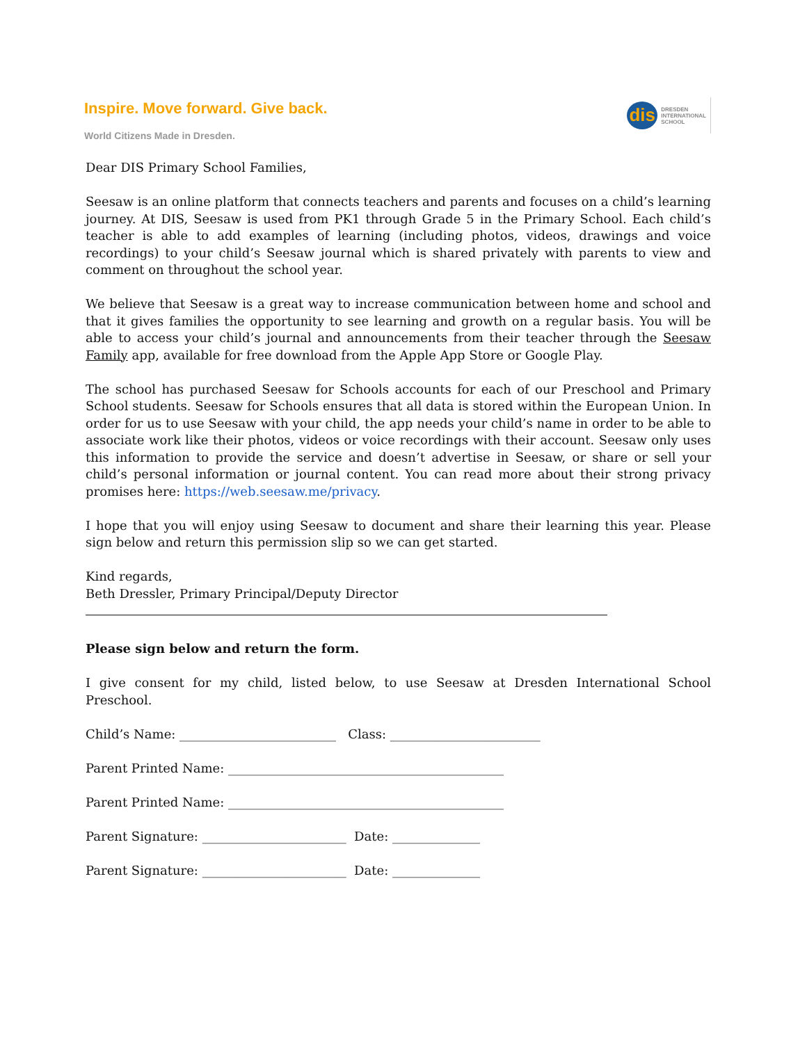Inspire. Move forward. Give back.
World Citizens Made in Dresden.
dis
DRESDEN
INTERNATIONAL
SCHOOL
Dear DIS Primary School Families,
Seesaw is an online platform that connects teachers and parents and focuses on a child’s learning journey. At DIS, Seesaw is used from PK1 through Grade 5 in the Primary School. Each child’s teacher is able to add examples of learning (including photos, videos, drawings and voice recordings) to your child’s Seesaw journal which is shared privately with parents to view and comment on throughout the school year.
We believe that Seesaw is a great way to increase communication between home and school and that it gives families the opportunity to see learning and growth on a regular basis. You will be able to access your child’s journal and announcements from their teacher through the Seesaw Family app, available for free download from the Apple App Store or Google Play.
The school has purchased Seesaw for Schools accounts for each of our Preschool and Primary School students. Seesaw for Schools ensures that all data is stored within the European Union. In order for us to use Seesaw with your child, the app needs your child’s name in order to be able to associate work like their photos, videos or voice recordings with their account. Seesaw only uses this information to provide the service and doesn’t advertise in Seesaw, or share or sell your child’s personal information or journal content. You can read more about their strong privacy promises here: https://web.seesaw.me/privacy.
I hope that you will enjoy using Seesaw to document and share their learning this year. Please sign below and return this permission slip so we can get started.
Kind regards,
Beth Dressler, Primary Principal/Deputy Director
Please sign below and return the form.
I give consent for my child, listed below, to use Seesaw at Dresden International School Preschool.
Child’s Name: _________________________ Class: ________________________
Parent Printed Name: ____________________________________________
Parent Printed Name: ____________________________________________
Parent Signature: _______________________ Date: ______________
Parent Signature: _______________________ Date: ______________